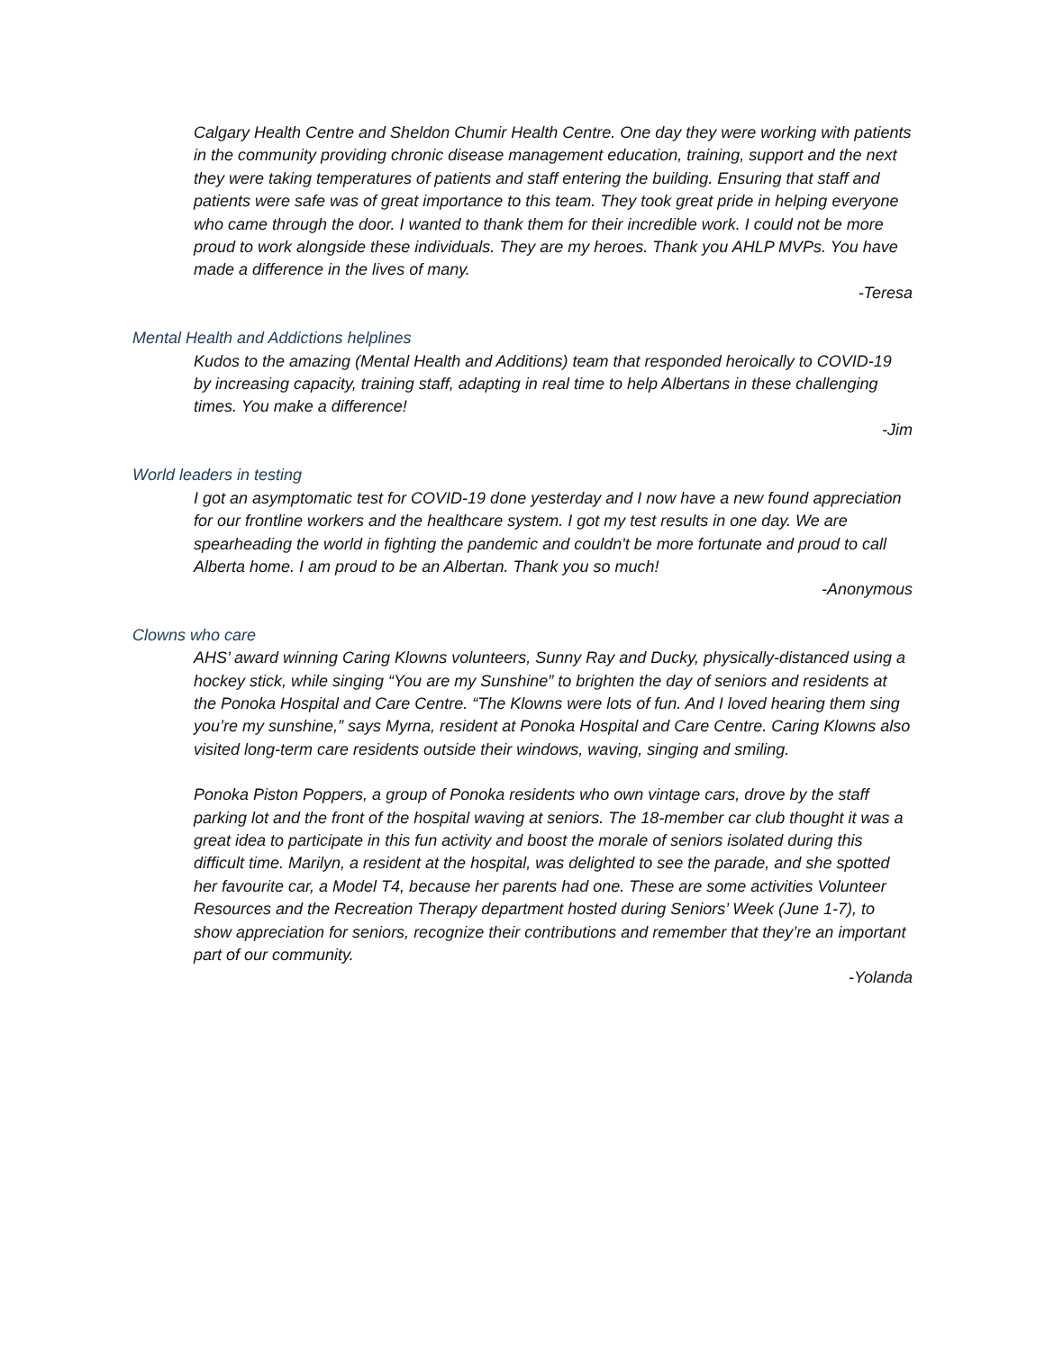Calgary Health Centre and Sheldon Chumir Health Centre. One day they were working with patients in the community providing chronic disease management education, training, support and the next they were taking temperatures of patients and staff entering the building. Ensuring that staff and patients were safe was of great importance to this team. They took great pride in helping everyone who came through the door. I wanted to thank them for their incredible work. I could not be more proud to work alongside these individuals. They are my heroes. Thank you AHLP MVPs. You have made a difference in the lives of many.
-Teresa
Mental Health and Addictions helplines
Kudos to the amazing (Mental Health and Additions) team that responded heroically to COVID-19 by increasing capacity, training staff, adapting in real time to help Albertans in these challenging times. You make a difference!
-Jim
World leaders in testing
I got an asymptomatic test for COVID-19 done yesterday and I now have a new found appreciation for our frontline workers and the healthcare system. I got my test results in one day. We are spearheading the world in fighting the pandemic and couldn't be more fortunate and proud to call Alberta home. I am proud to be an Albertan. Thank you so much!
-Anonymous
Clowns who care
AHS’ award winning Caring Klowns volunteers, Sunny Ray and Ducky, physically-distanced using a hockey stick, while singing “You are my Sunshine” to brighten the day of seniors and residents at the Ponoka Hospital and Care Centre. “The Klowns were lots of fun. And I loved hearing them sing you’re my sunshine,” says Myrna, resident at Ponoka Hospital and Care Centre. Caring Klowns also visited long-term care residents outside their windows, waving, singing and smiling.
Ponoka Piston Poppers, a group of Ponoka residents who own vintage cars, drove by the staff parking lot and the front of the hospital waving at seniors. The 18-member car club thought it was a great idea to participate in this fun activity and boost the morale of seniors isolated during this difficult time. Marilyn, a resident at the hospital, was delighted to see the parade, and she spotted her favourite car, a Model T4, because her parents had one. These are some activities Volunteer Resources and the Recreation Therapy department hosted during Seniors’ Week (June 1-7), to show appreciation for seniors, recognize their contributions and remember that they’re an important part of our community.
-Yolanda